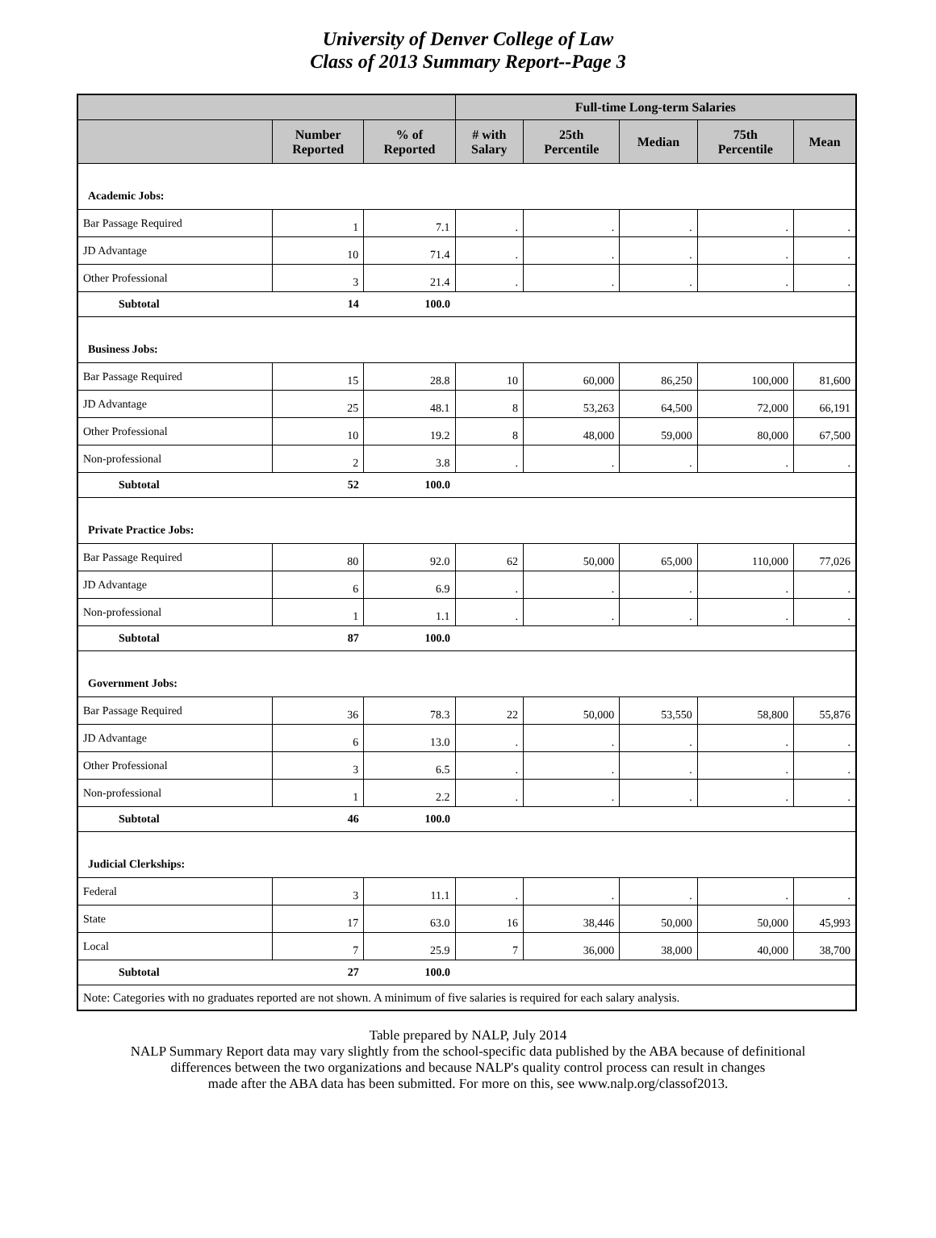University of Denver College of Law
Class of 2013 Summary Report--Page 3
| | | | Full-time Long-term Salaries | | | | |
| --- | --- | --- | --- | --- | --- | --- | --- |
| | Number Reported | % of Reported | # with Salary | 25th Percentile | Median | 75th Percentile | Mean |
| Academic Jobs: | | | | | | | |
| Bar Passage Required | 1 | 7.1 | . | . | . | . | . |
| JD Advantage | 10 | 71.4 | . | . | . | . | . |
| Other Professional | 3 | 21.4 | . | . | . | . | . |
| Subtotal | 14 | 100.0 | | | | | |
| Business Jobs: | | | | | | | |
| Bar Passage Required | 15 | 28.8 | 10 | 60,000 | 86,250 | 100,000 | 81,600 |
| JD Advantage | 25 | 48.1 | 8 | 53,263 | 64,500 | 72,000 | 66,191 |
| Other Professional | 10 | 19.2 | 8 | 48,000 | 59,000 | 80,000 | 67,500 |
| Non-professional | 2 | 3.8 | . | . | . | . | . |
| Subtotal | 52 | 100.0 | | | | | |
| Private Practice Jobs: | | | | | | | |
| Bar Passage Required | 80 | 92.0 | 62 | 50,000 | 65,000 | 110,000 | 77,026 |
| JD Advantage | 6 | 6.9 | . | . | . | . | . |
| Non-professional | 1 | 1.1 | . | . | . | . | . |
| Subtotal | 87 | 100.0 | | | | | |
| Government Jobs: | | | | | | | |
| Bar Passage Required | 36 | 78.3 | 22 | 50,000 | 53,550 | 58,800 | 55,876 |
| JD Advantage | 6 | 13.0 | . | . | . | . | . |
| Other Professional | 3 | 6.5 | . | . | . | . | . |
| Non-professional | 1 | 2.2 | . | . | . | . | . |
| Subtotal | 46 | 100.0 | | | | | |
| Judicial Clerkships: | | | | | | | |
| Federal | 3 | 11.1 | . | . | . | . | . |
| State | 17 | 63.0 | 16 | 38,446 | 50,000 | 50,000 | 45,993 |
| Local | 7 | 25.9 | 7 | 36,000 | 38,000 | 40,000 | 38,700 |
| Subtotal | 27 | 100.0 | | | | | |
| Note: Categories with no graduates reported are not shown. A minimum of five salaries is required for each salary analysis. | | | | | | | |
Table prepared by NALP, July 2014
NALP Summary Report data may vary slightly from the school-specific data published by the ABA because of definitional
differences between the two organizations and because NALP's quality control process can result in changes
made after the ABA data has been submitted. For more on this, see www.nalp.org/classof2013.